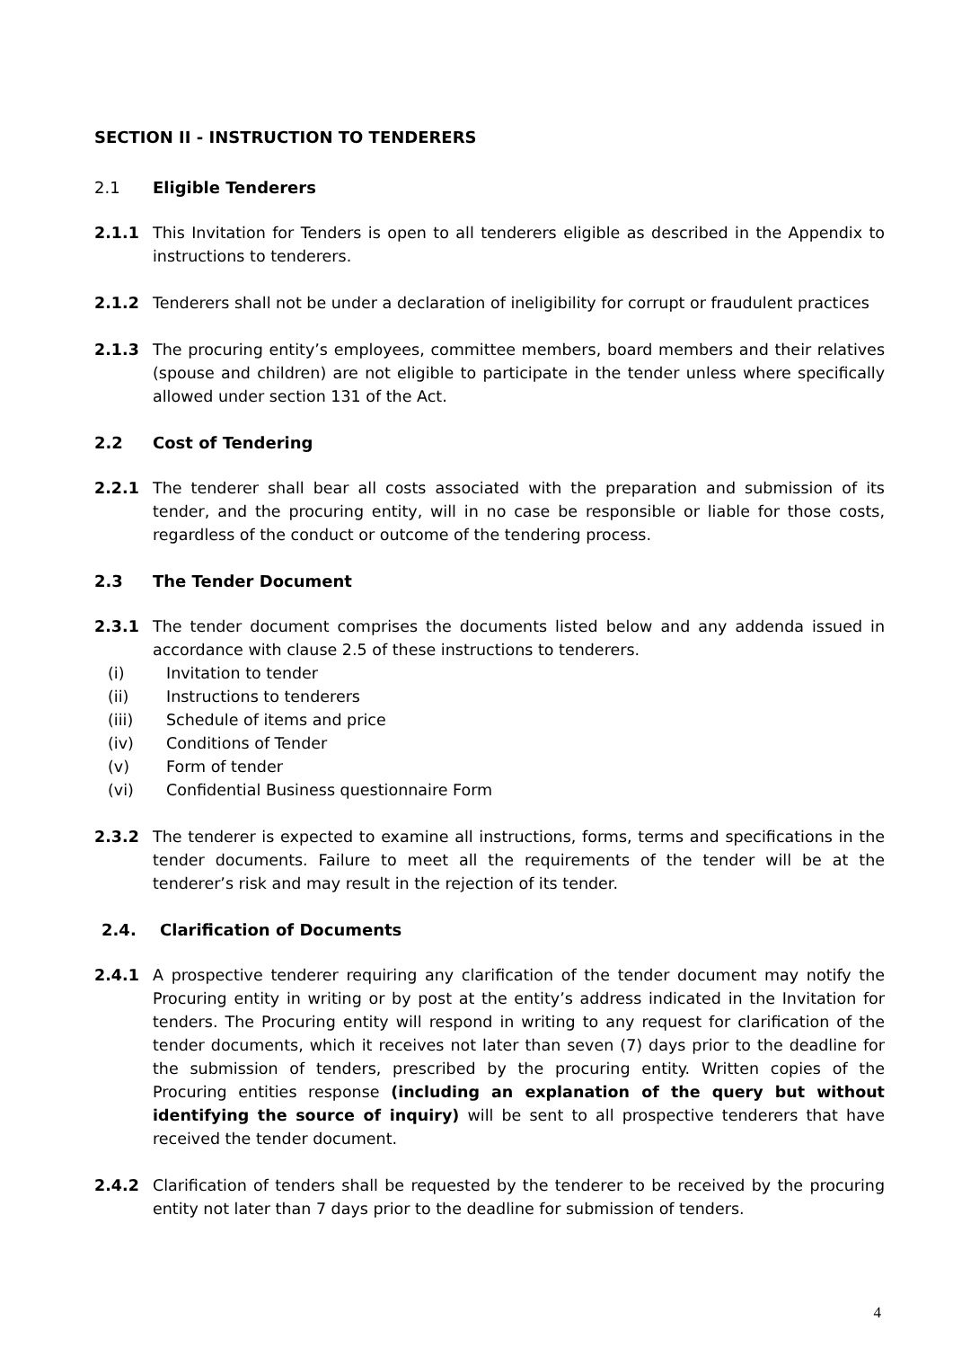SECTION II - INSTRUCTION TO TENDERERS
2.1 Eligible Tenderers
2.1.1 This Invitation for Tenders is open to all tenderers eligible as described in the Appendix to instructions to tenderers.
2.1.2 Tenderers shall not be under a declaration of ineligibility for corrupt or fraudulent practices
2.1.3 The procuring entity’s employees, committee members, board members and their relatives (spouse and children) are not eligible to participate in the tender unless where specifically allowed under section 131 of the Act.
2.2 Cost of Tendering
2.2.1 The tenderer shall bear all costs associated with the preparation and submission of its tender, and the procuring entity, will in no case be responsible or liable for those costs, regardless of the conduct or outcome of the tendering process.
2.3 The Tender Document
2.3.1 The tender document comprises the documents listed below and any addenda issued in accordance with clause 2.5 of these instructions to tenderers.
(i) Invitation to tender
(ii) Instructions to tenderers
(iii) Schedule of items and price
(iv) Conditions of Tender
(v) Form of tender
(vi) Confidential Business questionnaire Form
2.3.2 The tenderer is expected to examine all instructions, forms, terms and specifications in the tender documents. Failure to meet all the requirements of the tender will be at the tenderer’s risk and may result in the rejection of its tender.
2.4. Clarification of Documents
2.4.1 A prospective tenderer requiring any clarification of the tender document may notify the Procuring entity in writing or by post at the entity’s address indicated in the Invitation for tenders. The Procuring entity will respond in writing to any request for clarification of the tender documents, which it receives not later than seven (7) days prior to the deadline for the submission of tenders, prescribed by the procuring entity. Written copies of the Procuring entities response (including an explanation of the query but without identifying the source of inquiry) will be sent to all prospective tenderers that have received the tender document.
2.4.2 Clarification of tenders shall be requested by the tenderer to be received by the procuring entity not later than 7 days prior to the deadline for submission of tenders.
4